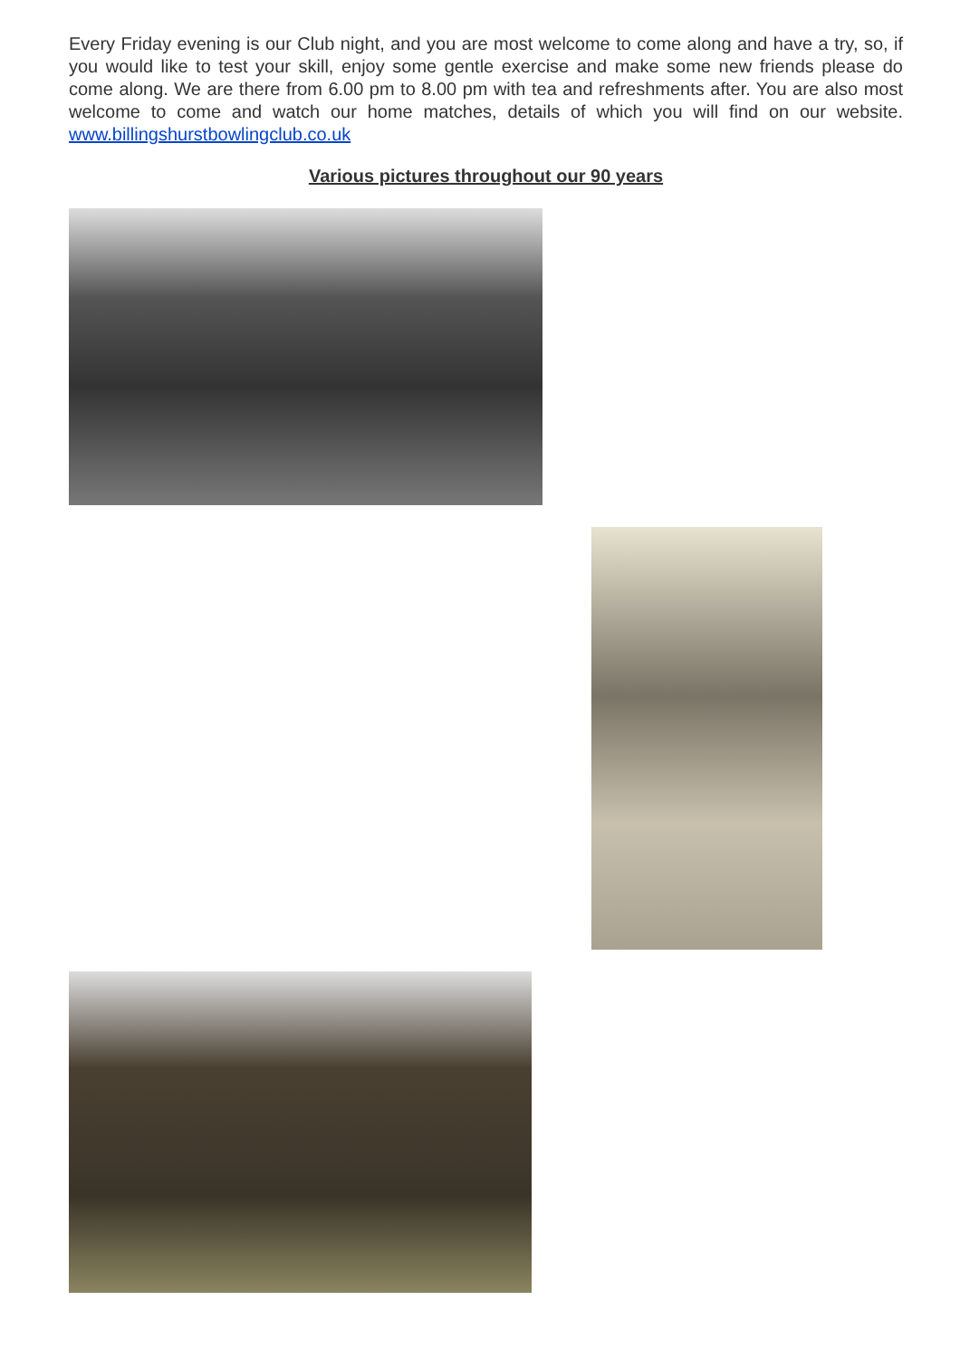Every Friday evening is our Club night, and you are most welcome to come along and have a try, so, if you would like to test your skill, enjoy some gentle exercise and make some new friends please do come along. We are there from 6.00 pm to 8.00 pm with tea and refreshments after. You are also most welcome to come and watch our home matches, details of which you will find on our website. www.billingshurstbowlingclub.co.uk
Various pictures throughout our 90 years